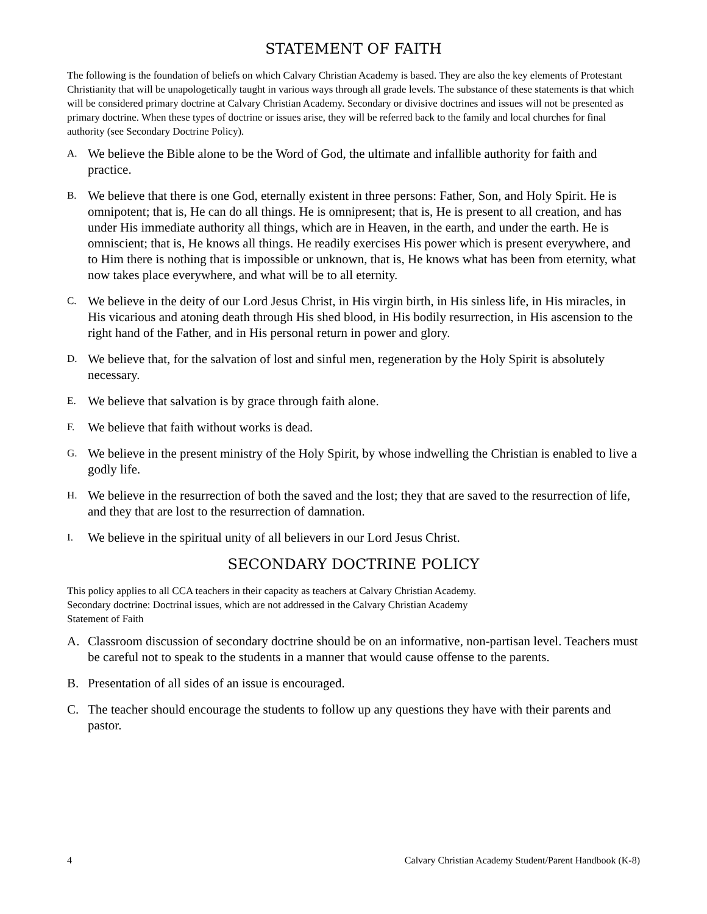STATEMENT OF FAITH
The following is the foundation of beliefs on which Calvary Christian Academy is based. They are also the key elements of Protestant Christianity that will be unapologetically taught in various ways through all grade levels. The substance of these statements is that which will be considered primary doctrine at Calvary Christian Academy. Secondary or divisive doctrines and issues will not be presented as primary doctrine. When these types of doctrine or issues arise, they will be referred back to the family and local churches for final authority (see Secondary Doctrine Policy).
A. We believe the Bible alone to be the Word of God, the ultimate and infallible authority for faith and practice.
B. We believe that there is one God, eternally existent in three persons: Father, Son, and Holy Spirit. He is omnipotent; that is, He can do all things. He is omnipresent; that is, He is present to all creation, and has under His immediate authority all things, which are in Heaven, in the earth, and under the earth. He is omniscient; that is, He knows all things. He readily exercises His power which is present everywhere, and to Him there is nothing that is impossible or unknown, that is, He knows what has been from eternity, what now takes place everywhere, and what will be to all eternity.
C. We believe in the deity of our Lord Jesus Christ, in His virgin birth, in His sinless life, in His miracles, in His vicarious and atoning death through His shed blood, in His bodily resurrection, in His ascension to the right hand of the Father, and in His personal return in power and glory.
D. We believe that, for the salvation of lost and sinful men, regeneration by the Holy Spirit is absolutely necessary.
E. We believe that salvation is by grace through faith alone.
F. We believe that faith without works is dead.
G. We believe in the present ministry of the Holy Spirit, by whose indwelling the Christian is enabled to live a godly life.
H. We believe in the resurrection of both the saved and the lost; they that are saved to the resurrection of life, and they that are lost to the resurrection of damnation.
I. We believe in the spiritual unity of all believers in our Lord Jesus Christ.
SECONDARY DOCTRINE POLICY
This policy applies to all CCA teachers in their capacity as teachers at Calvary Christian Academy.
Secondary doctrine: Doctrinal issues, which are not addressed in the Calvary Christian Academy
Statement of Faith
A. Classroom discussion of secondary doctrine should be on an informative, non-partisan level. Teachers must be careful not to speak to the students in a manner that would cause offense to the parents.
B. Presentation of all sides of an issue is encouraged.
C. The teacher should encourage the students to follow up any questions they have with their parents and pastor.
4 Calvary Christian Academy Student/Parent Handbook (K-8)